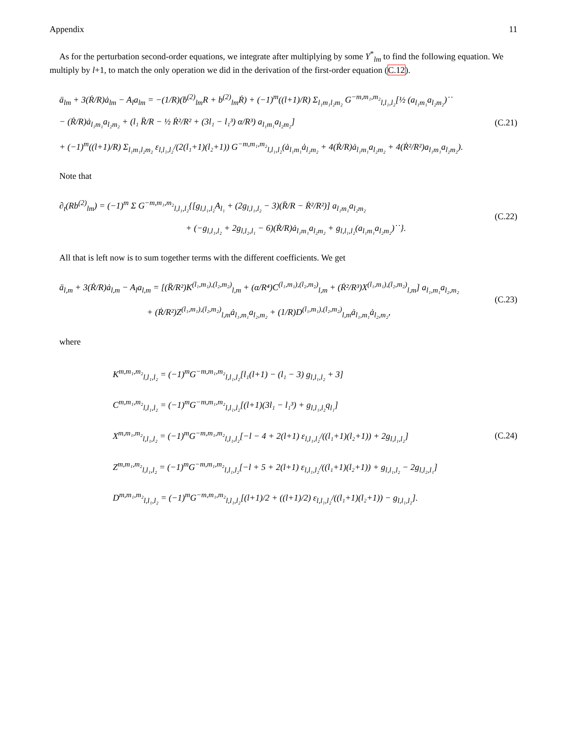Appendix 11
As for the perturbation second-order equations, we integrate after multiplying by some Y<sup>*</sup><sub>lm</sub> to find the following equation. We multiply by l+1, to match the only operation we did in the derivation of the first-order equation (C.12).
ä<sub>lm</sub> + 3(Ṙ/R)ȧ<sub>lm</sub> − A<sub>l</sub>a<sub>lm</sub> = −(1/R)(ḃ<sup>(2)</sup><sub>lm</sub>R + b<sup>(2)</sup><sub>lm</sub>Ṙ) + (−1)<sup>m</sup>((l+1)/R) Σ<sub>l₁m₁l₂m₂</sub> G<sup>−m,m₁,m₂</sup><sub>l,l₁,l₂</sub>[½ (a<sub>l₁m₁</sub>a<sub>l₂m₂</sub>)˙˙
− (Ṙ/R)ȧ<sub>l₁m₁</sub>a<sub>l₂m₂</sub> + (l₁ R̈/R − ½ Ṙ²/R² + (3l₁ − l₁³) α/R³) a<sub>l₁m₁</sub>a<sub>l₂m₂</sub>]
+ (−1)<sup>m</sup>((l+1)/R) Σ<sub>l₁m₁l₂m₂</sub> ε<sub>l,l₁,l₂</sub>/(2(l₁+1)(l₂+1)) G<sup>−m,m₁,m₂</sup><sub>l,l₁,l₂</sub>(ȧ<sub>l₁m₁</sub>ȧ<sub>l₂m₂</sub> + 4(Ṙ/R)ȧ<sub>l₁m₁</sub>a<sub>l₂m₂</sub> + 4(Ṙ²/R²)a<sub>l₁m₁</sub>a<sub>l₂m₂</sub>).
(C.21)
Note that
∂<sub>t</sub>(Rb<sup>(2)</sup><sub>lm</sub>) = (−1)<sup>m</sup> Σ G<sup>−m,m₁,m₂</sup><sub>l,l₁,l₂</sub>{[g<sub>l,l₁,l₂</sub>A<sub>l₁</sub> + (2g<sub>l,l₁,l₂</sub> − 3)(R̈/R − Ṙ²/R²)] a<sub>l₁m₁</sub>a<sub>l₂m₂</sub>
+ (−g<sub>l,l₁,l₂</sub> + 2g<sub>l,l₂,l₁</sub> − 6)(Ṙ/R)ȧ<sub>l₁m₁</sub>a<sub>l₂m₂</sub> + g<sub>l,l₁,l₂</sub>(a<sub>l₁m₁</sub>a<sub>l₂m₂</sub>)˙˙}.
(C.22)
All that is left now is to sum together terms with the different coefficients. We get
ä<sub>l,m</sub> + 3(Ṙ/R)ȧ<sub>l,m</sub> − A<sub>l</sub>a<sub>l,m</sub> = [(R̈/R²)K<sup>(l₁,m₁),(l₂,m₂)</sup><sub>l,m</sub> + (α/R⁴)C<sup>(l₁,m₁),(l₂,m₂)</sup><sub>l,m</sub> + (Ṙ²/R³)X<sup>(l₁,m₁),(l₂,m₂)</sup><sub>l,m</sub>] a<sub>l₁,m₁</sub>a<sub>l₂,m₂</sub>
+ (Ṙ/R²)Z<sup>(l₁,m₁),(l₂,m₂)</sup><sub>l,m</sub>ȧ<sub>l₁,m₁</sub>a<sub>l₂,m₂</sub> + (1/R)D<sup>(l₁,m₁),(l₂,m₂)</sup><sub>l,m</sub>ȧ<sub>l₁,m₁</sub>ȧ<sub>l₂,m₂</sub>,
(C.23)
where
K<sup>m,m₁,m₂</sup><sub>l,l₁,l₂</sub> = (−1)<sup>m</sup>G<sup>−m,m₁,m₂</sup><sub>l,l₁,l₂</sub>[l₁(l+1) − (l₁ − 3) g<sub>l,l₁,l₂</sub> + 3]
C<sup>m,m₁,m₂</sup><sub>l,l₁,l₂</sub> = (−1)<sup>m</sup>G<sup>−m,m₁,m₂</sup><sub>l,l₁,l₂</sub>[(l+1)(3l₁ − l₁³) + g<sub>l,l₁,l₂</sub>q<sub>l₁</sub>]
X<sup>m,m₁,m₂</sup><sub>l,l₁,l₂</sub> = (−1)<sup>m</sup>G<sup>−m,m₁,m₂</sup><sub>l,l₁,l₂</sub>[−l − 4 + 2(l+1) ε<sub>l,l₁,l₂</sub>/((l₁+1)(l₂+1)) + 2g<sub>l,l₁,l₂</sub>]
Z<sup>m,m₁,m₂</sup><sub>l,l₁,l₂</sub> = (−1)<sup>m</sup>G<sup>−m,m₁,m₂</sup><sub>l,l₁,l₂</sub>[−l + 5 + 2(l+1) ε<sub>l,l₁,l₂</sub>/((l₁+1)(l₂+1)) + g<sub>l,l₁,l₂</sub> − 2g<sub>l,l₂,l₁</sub>]
D<sup>m,m₁,m₂</sup><sub>l,l₁,l₂</sub> = (−1)<sup>m</sup>G<sup>−m,m₁,m₂</sup><sub>l,l₁,l₂</sub>[(l+1)/2 + ((l+1)/2) ε<sub>l,l₁,l₂</sub>/((l₁+1)(l₂+1)) − g<sub>l,l₁,l₂</sub>].
(C.24)